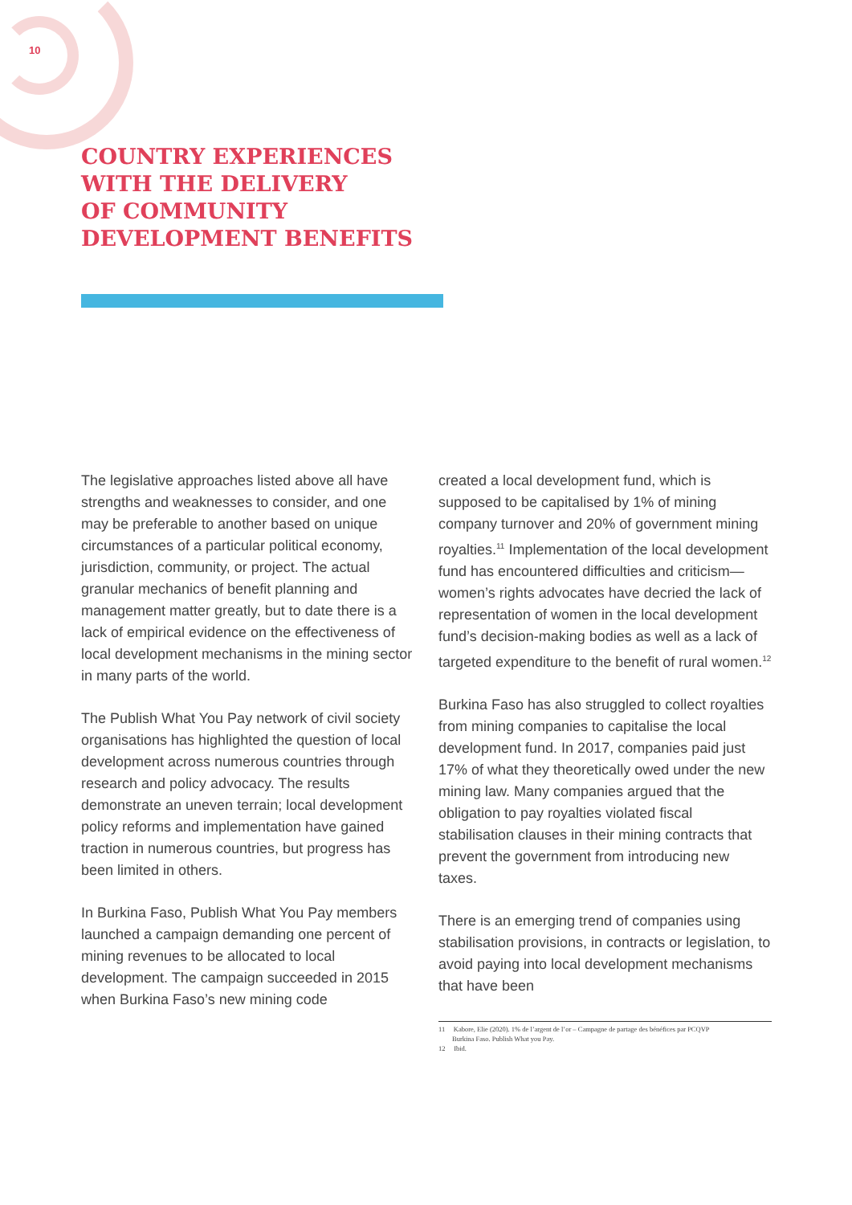10
COUNTRY EXPERIENCES
WITH THE DELIVERY
OF COMMUNITY
DEVELOPMENT BENEFITS
The legislative approaches listed above all have strengths and weaknesses to consider, and one may be preferable to another based on unique circumstances of a particular political economy, jurisdiction, community, or project. The actual granular mechanics of benefit planning and management matter greatly, but to date there is a lack of empirical evidence on the effectiveness of local development mechanisms in the mining sector in many parts of the world.
The Publish What You Pay network of civil society organisations has highlighted the question of local development across numerous countries through research and policy advocacy. The results demonstrate an uneven terrain; local development policy reforms and implementation have gained traction in numerous countries, but progress has been limited in others.
In Burkina Faso, Publish What You Pay members launched a campaign demanding one percent of mining revenues to be allocated to local development. The campaign succeeded in 2015 when Burkina Faso’s new mining code
created a local development fund, which is supposed to be capitalised by 1% of mining company turnover and 20% of government mining royalties.<sup>11</sup> Implementation of the local development fund has encountered difficulties and criticism—women’s rights advocates have decried the lack of representation of women in the local development fund’s decision-making bodies as well as a lack of targeted expenditure to the benefit of rural women.<sup>12</sup>
Burkina Faso has also struggled to collect royalties from mining companies to capitalise the local development fund. In 2017, companies paid just 17% of what they theoretically owed under the new mining law. Many companies argued that the obligation to pay royalties violated fiscal stabilisation clauses in their mining contracts that prevent the government from introducing new taxes.
There is an emerging trend of companies using stabilisation provisions, in contracts or legislation, to avoid paying into local development mechanisms that have been
11 Kabore, Elie (2020). 1% de l’argent de l’or – Campagne de partage des bénéfices par PCQVP
Burkina Faso. Publish What you Pay.
12 Ibid.